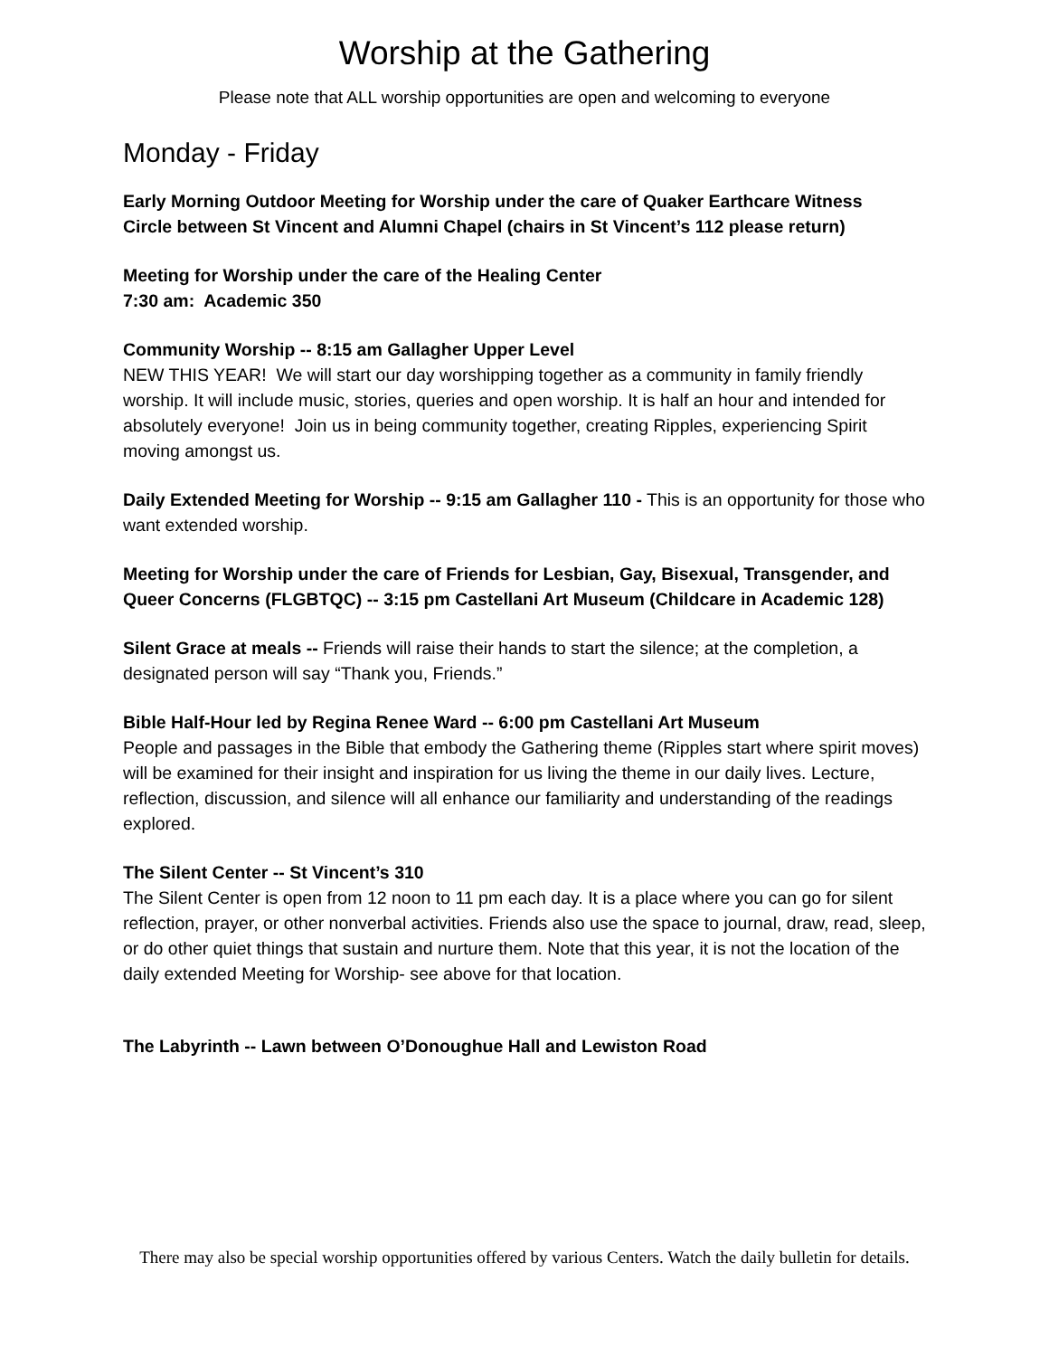Worship at the Gathering
Please note that ALL worship opportunities are open and welcoming to everyone
Monday - Friday
Early Morning Outdoor Meeting for Worship under the care of Quaker Earthcare Witness
Circle between St Vincent and Alumni Chapel (chairs in St Vincent’s 112 please return)
Meeting for Worship under the care of the Healing Center
7:30 am: Academic 350
Community Worship -- 8:15 am Gallagher Upper Level
NEW THIS YEAR! We will start our day worshipping together as a community in family friendly worship. It will include music, stories, queries and open worship. It is half an hour and intended for absolutely everyone! Join us in being community together, creating Ripples, experiencing Spirit moving amongst us.
Daily Extended Meeting for Worship -- 9:15 am Gallagher 110 - This is an opportunity for those who want extended worship.
Meeting for Worship under the care of Friends for Lesbian, Gay, Bisexual, Transgender, and Queer Concerns (FLGBTQC) -- 3:15 pm Castellani Art Museum (Childcare in Academic 128)
Silent Grace at meals -- Friends will raise their hands to start the silence; at the completion, a designated person will say “Thank you, Friends.”
Bible Half-Hour led by Regina Renee Ward -- 6:00 pm Castellani Art Museum
People and passages in the Bible that embody the Gathering theme (Ripples start where spirit moves) will be examined for their insight and inspiration for us living the theme in our daily lives. Lecture, reflection, discussion, and silence will all enhance our familiarity and understanding of the readings explored.
The Silent Center -- St Vincent’s 310
The Silent Center is open from 12 noon to 11 pm each day. It is a place where you can go for silent reflection, prayer, or other nonverbal activities. Friends also use the space to journal, draw, read, sleep, or do other quiet things that sustain and nurture them. Note that this year, it is not the location of the daily extended Meeting for Worship- see above for that location.
The Labyrinth -- Lawn between O’Donoughue Hall and Lewiston Road
There may also be special worship opportunities offered by various Centers. Watch the daily bulletin for details.